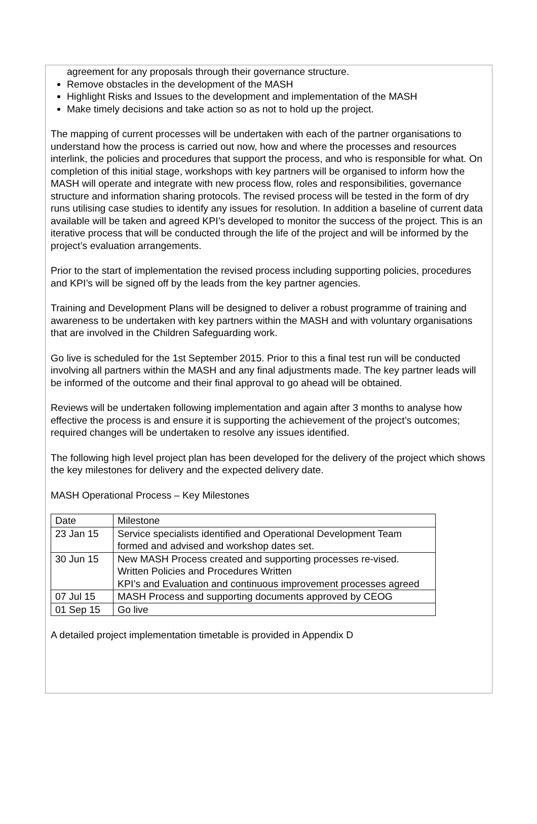agreement for any proposals through their governance structure.
Remove obstacles in the development of the MASH
Highlight Risks and Issues to the development and implementation of the MASH
Make timely decisions and take action so as not to hold up the project.
The mapping of current processes will be undertaken with each of the partner organisations to understand how the process is carried out now, how and where the processes and resources interlink, the policies and procedures that support the process, and who is responsible for what. On completion of this initial stage, workshops with key partners will be organised to inform how the MASH will operate and integrate with new process flow, roles and responsibilities, governance structure and information sharing protocols. The revised process will be tested in the form of dry runs utilising case studies to identify any issues for resolution. In addition a baseline of current data available will be taken and agreed KPI’s developed to monitor the success of the project. This is an iterative process that will be conducted through the life of the project and will be informed by the project’s evaluation arrangements.
Prior to the start of implementation the revised process including supporting policies, procedures and KPI’s will be signed off by the leads from the key partner agencies.
Training and Development Plans will be designed to deliver a robust programme of training and awareness to be undertaken with key partners within the MASH and with voluntary organisations that are involved in the Children Safeguarding work.
Go live is scheduled for the 1st September 2015. Prior to this a final test run will be conducted involving all partners within the MASH and any final adjustments made. The key partner leads will be informed of the outcome and their final approval to go ahead will be obtained.
Reviews will be undertaken following implementation and again after 3 months to analyse how effective the process is and ensure it is supporting the achievement of the project’s outcomes; required changes will be undertaken to resolve any issues identified.
The following high level project plan has been developed for the delivery of the project which shows the key milestones for delivery and the expected delivery date.
MASH Operational Process – Key Milestones
| Date | Milestone |
| 23 Jan 15 | Service specialists identified and Operational Development Team formed and advised and workshop dates set. |
| 30 Jun 15 | New MASH Process created and supporting processes re-vised. Written Policies and Procedures Written KPI’s and Evaluation and continuous improvement processes agreed |
| 07 Jul 15 | MASH Process and supporting documents approved by CEOG |
| 01 Sep 15 | Go live |
A detailed project implementation timetable is provided in Appendix D